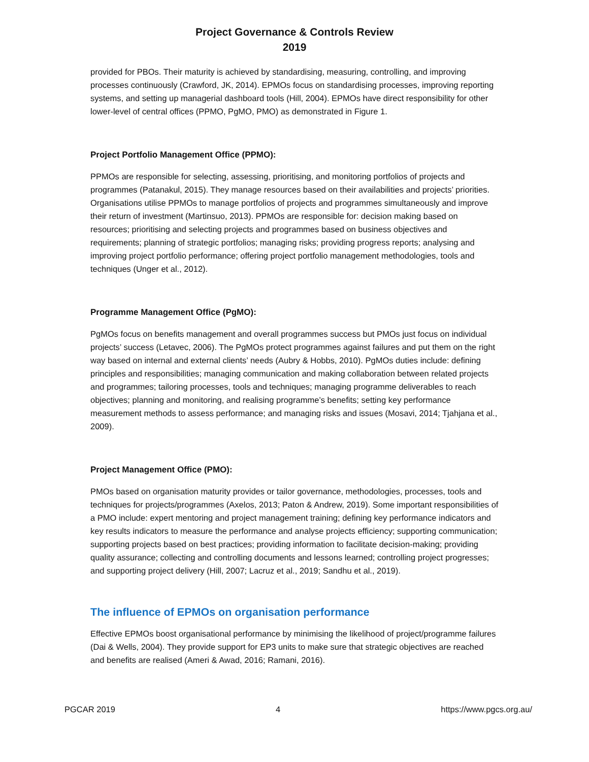Project Governance & Controls Review
2019
provided for PBOs. Their maturity is achieved by standardising, measuring, controlling, and improving processes continuously (Crawford, JK, 2014). EPMOs focus on standardising processes, improving reporting systems, and setting up managerial dashboard tools (Hill, 2004). EPMOs have direct responsibility for other lower-level of central offices (PPMO, PgMO, PMO) as demonstrated in Figure 1.
Project Portfolio Management Office (PPMO):
PPMOs are responsible for selecting, assessing, prioritising, and monitoring portfolios of projects and programmes (Patanakul, 2015). They manage resources based on their availabilities and projects’ priorities. Organisations utilise PPMOs to manage portfolios of projects and programmes simultaneously and improve their return of investment (Martinsuo, 2013). PPMOs are responsible for: decision making based on resources; prioritising and selecting projects and programmes based on business objectives and requirements; planning of strategic portfolios; managing risks; providing progress reports; analysing and improving project portfolio performance; offering project portfolio management methodologies, tools and techniques (Unger et al., 2012).
Programme Management Office (PgMO):
PgMOs focus on benefits management and overall programmes success but PMOs just focus on individual projects’ success (Letavec, 2006). The PgMOs protect programmes against failures and put them on the right way based on internal and external clients’ needs (Aubry & Hobbs, 2010). PgMOs duties include: defining principles and responsibilities; managing communication and making collaboration between related projects and programmes; tailoring processes, tools and techniques; managing programme deliverables to reach objectives; planning and monitoring, and realising programme’s benefits; setting key performance measurement methods to assess performance; and managing risks and issues (Mosavi, 2014; Tjahjana et al., 2009).
Project Management Office (PMO):
PMOs based on organisation maturity provides or tailor governance, methodologies, processes, tools and techniques for projects/programmes (Axelos, 2013; Paton & Andrew, 2019). Some important responsibilities of a PMO include: expert mentoring and project management training; defining key performance indicators and key results indicators to measure the performance and analyse projects efficiency; supporting communication; supporting projects based on best practices; providing information to facilitate decision-making; providing quality assurance; collecting and controlling documents and lessons learned; controlling project progresses; and supporting project delivery (Hill, 2007; Lacruz et al., 2019; Sandhu et al., 2019).
The influence of EPMOs on organisation performance
Effective EPMOs boost organisational performance by minimising the likelihood of project/programme failures (Dai & Wells, 2004). They provide support for EP3 units to make sure that strategic objectives are reached and benefits are realised (Ameri & Awad, 2016; Ramani, 2016).
PGCAR 2019 4 https://www.pgcs.org.au/